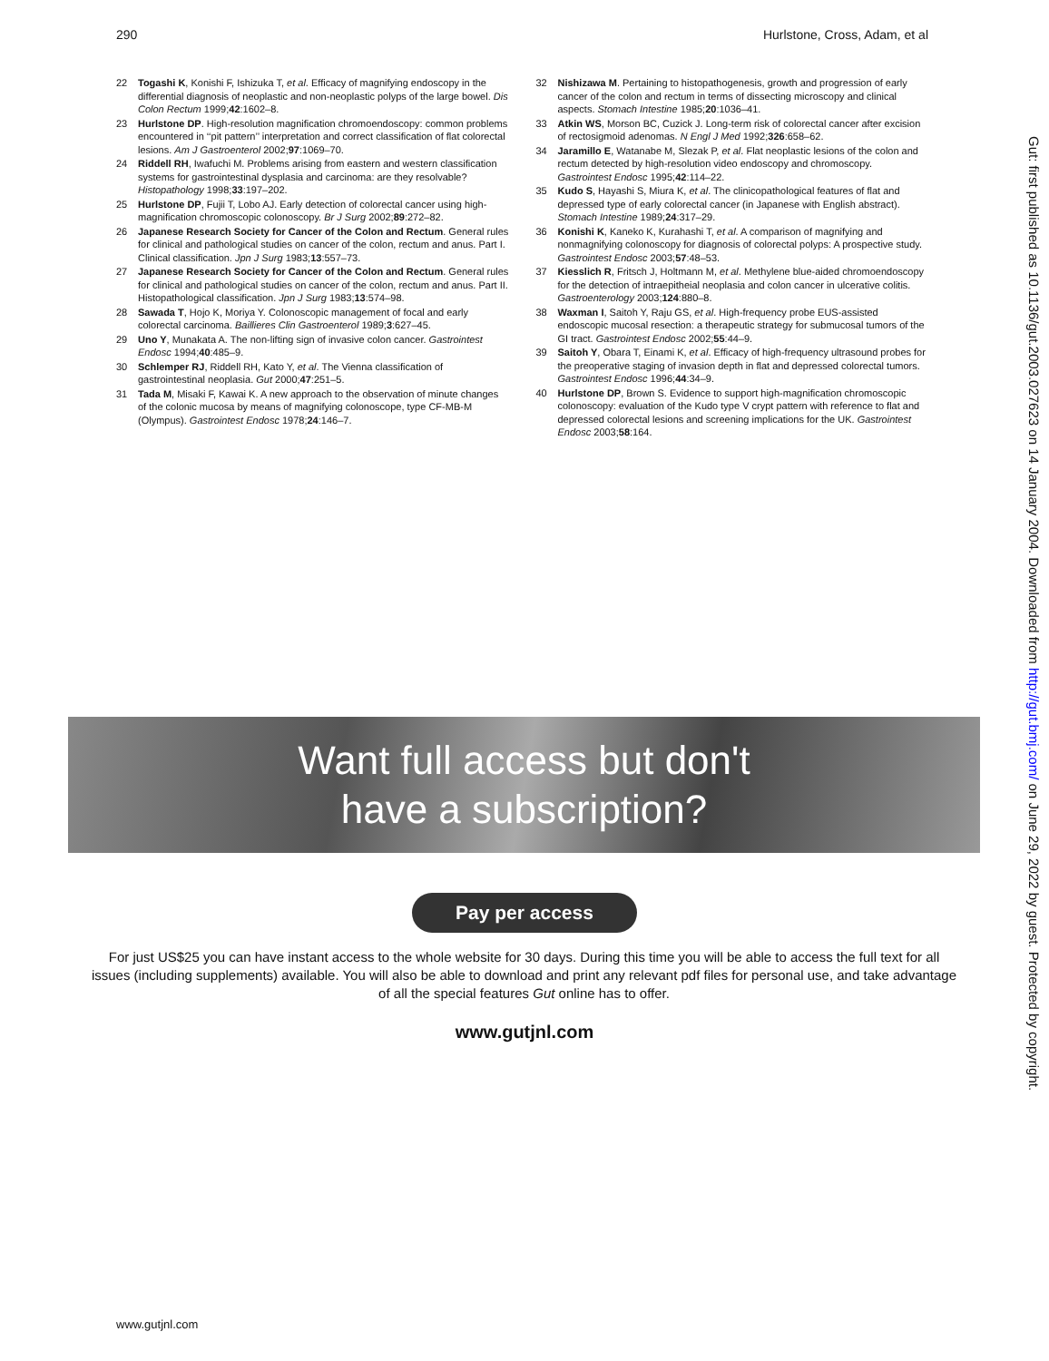290 Hurlstone, Cross, Adam, et al
22 Togashi K, Konishi F, Ishizuka T, et al. Efficacy of magnifying endoscopy in the differential diagnosis of neoplastic and non-neoplastic polyps of the large bowel. Dis Colon Rectum 1999;42:1602–8.
23 Hurlstone DP. High-resolution magnification chromoendoscopy: common problems encountered in ‘‘pit pattern’’ interpretation and correct classification of flat colorectal lesions. Am J Gastroenterol 2002;97:1069–70.
24 Riddell RH, Iwafuchi M. Problems arising from eastern and western classification systems for gastrointestinal dysplasia and carcinoma: are they resolvable? Histopathology 1998;33:197–202.
25 Hurlstone DP, Fujii T, Lobo AJ. Early detection of colorectal cancer using high-magnification chromoscopic colonoscopy. Br J Surg 2002;89:272–82.
26 Japanese Research Society for Cancer of the Colon and Rectum. General rules for clinical and pathological studies on cancer of the colon, rectum and anus. Part I. Clinical classification. Jpn J Surg 1983;13:557–73.
27 Japanese Research Society for Cancer of the Colon and Rectum. General rules for clinical and pathological studies on cancer of the colon, rectum and anus. Part II. Histopathological classification. Jpn J Surg 1983;13:574–98.
28 Sawada T, Hojo K, Moriya Y. Colonoscopic management of focal and early colorectal carcinoma. Baillieres Clin Gastroenterol 1989;3:627–45.
29 Uno Y, Munakata A. The non-lifting sign of invasive colon cancer. Gastrointest Endosc 1994;40:485–9.
30 Schlemper RJ, Riddell RH, Kato Y, et al. The Vienna classification of gastrointestinal neoplasia. Gut 2000;47:251–5.
31 Tada M, Misaki F, Kawai K. A new approach to the observation of minute changes of the colonic mucosa by means of magnifying colonoscope, type CF-MB-M (Olympus). Gastrointest Endosc 1978;24:146–7.
32 Nishizawa M. Pertaining to histopathogenesis, growth and progression of early cancer of the colon and rectum in terms of dissecting microscopy and clinical aspects. Stomach Intestine 1985;20:1036–41.
33 Atkin WS, Morson BC, Cuzick J. Long-term risk of colorectal cancer after excision of rectosigmoid adenomas. N Engl J Med 1992;326:658–62.
34 Jaramillo E, Watanabe M, Slezak P, et al. Flat neoplastic lesions of the colon and rectum detected by high-resolution video endoscopy and chromoscopy. Gastrointest Endosc 1995;42:114–22.
35 Kudo S, Hayashi S, Miura K, et al. The clinicopathological features of flat and depressed type of early colorectal cancer (in Japanese with English abstract). Stomach Intestine 1989;24:317–29.
36 Konishi K, Kaneko K, Kurahashi T, et al. A comparison of magnifying and nonmagnifying colonoscopy for diagnosis of colorectal polyps: A prospective study. Gastrointest Endosc 2003;57:48–53.
37 Kiesslich R, Fritsch J, Holtmann M, et al. Methylene blue-aided chromoendoscopy for the detection of intraepitheial neoplasia and colon cancer in ulcerative colitis. Gastroenterology 2003;124:880–8.
38 Waxman I, Saitoh Y, Raju GS, et al. High-frequency probe EUS-assisted endoscopic mucosal resection: a therapeutic strategy for submucosal tumors of the GI tract. Gastrointest Endosc 2002;55:44–9.
39 Saitoh Y, Obara T, Einami K, et al. Efficacy of high-frequency ultrasound probes for the preoperative staging of invasion depth in flat and depressed colorectal tumors. Gastrointest Endosc 1996;44:34–9.
40 Hurlstone DP, Brown S. Evidence to support high-magnification chromoscopic colonoscopy: evaluation of the Kudo type V crypt pattern with reference to flat and depressed colorectal lesions and screening implications for the UK. Gastrointest Endosc 2003;58:164.
Gut: first published as 10.1136/gut.2003.027623 on 14 January 2004. Downloaded from http://gut.bmj.com/ on June 29, 2022 by guest. Protected by copyright.
Want full access but don't
have a subscription?
Pay per access
For just US$25 you can have instant access to the whole website for 30 days. During this time you will be able to access the full text for all issues (including supplements) available. You will also be able to download and print any relevant pdf files for personal use, and take advantage of all the special features Gut online has to offer.
www.gutjnl.com
www.gutjnl.com